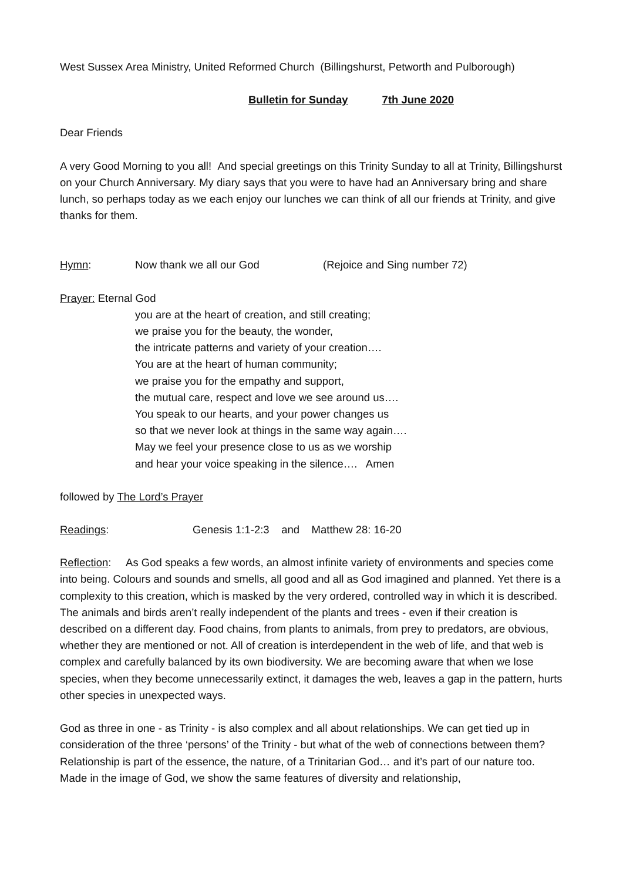West Sussex Area Ministry, United Reformed Church (Billingshurst, Petworth and Pulborough)
Bulletin for Sunday 7th June 2020
Dear Friends
A very Good Morning to you all! And special greetings on this Trinity Sunday to all at Trinity, Billingshurst on your Church Anniversary. My diary says that you were to have had an Anniversary bring and share lunch, so perhaps today as we each enjoy our lunches we can think of all our friends at Trinity, and give thanks for them.
Hymn: Now thank we all our God (Rejoice and Sing number 72)
Prayer: Eternal God
you are at the heart of creation, and still creating;
we praise you for the beauty, the wonder,
the intricate patterns and variety of your creation….
You are at the heart of human community;
we praise you for the empathy and support,
the mutual care, respect and love we see around us….
You speak to our hearts, and your power changes us
so that we never look at things in the same way again….
May we feel your presence close to us as we worship
and hear your voice speaking in the silence…. Amen
followed by The Lord’s Prayer
Readings: Genesis 1:1-2:3 and Matthew 28: 16-20
Reflection: As God speaks a few words, an almost infinite variety of environments and species come into being. Colours and sounds and smells, all good and all as God imagined and planned. Yet there is a complexity to this creation, which is masked by the very ordered, controlled way in which it is described. The animals and birds aren’t really independent of the plants and trees - even if their creation is described on a different day. Food chains, from plants to animals, from prey to predators, are obvious, whether they are mentioned or not. All of creation is interdependent in the web of life, and that web is complex and carefully balanced by its own biodiversity. We are becoming aware that when we lose species, when they become unnecessarily extinct, it damages the web, leaves a gap in the pattern, hurts other species in unexpected ways.
God as three in one - as Trinity - is also complex and all about relationships. We can get tied up in consideration of the three ‘persons’ of the Trinity - but what of the web of connections between them? Relationship is part of the essence, the nature, of a Trinitarian God… and it’s part of our nature too. Made in the image of God, we show the same features of diversity and relationship,